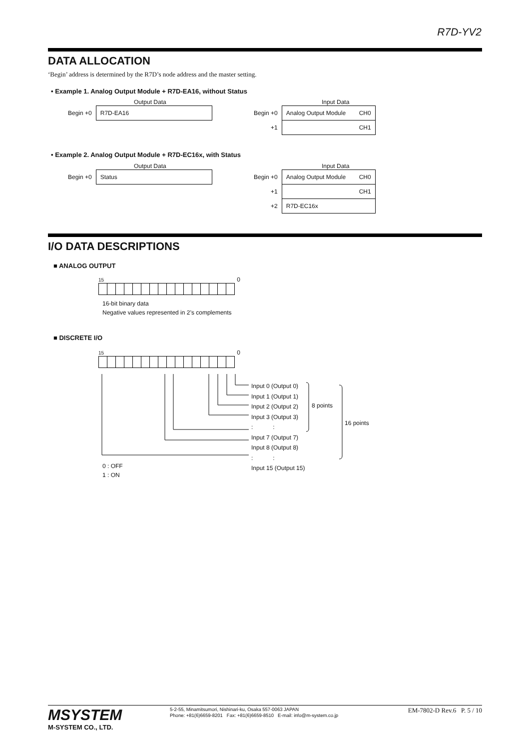R7D-YV2
DATA ALLOCATION
‘Begin’ address is determined by the R7D’s node address and the master setting.
• Example 1. Analog Output Module + R7D-EA16, without Status
Output Data
| Begin +0 | R7D-EA16 |
Input Data
| Begin +0 | Analog Output Module CH0 |
| +1 | CH1 |
• Example 2. Analog Output Module + R7D-EC16x, with Status
Output Data
| Begin +0 | Status |
Input Data
| Begin +0 | Analog Output Module CH0 |
| +1 | CH1 |
| +2 | R7D-EC16x |
I/O DATA DESCRIPTIONS
■ ANALOG OUTPUT
15 0
16-bit binary data
Negative values represented in 2’s complements
■ DISCRETE I/O
15 0
Input 0 (Output 0)
Input 1 (Output 1)
Input 2 (Output 2)
Input 3 (Output 3)
: :
Input 7 (Output 7)
Input 8 (Output 8)
: :
Input 15 (Output 15)
8 points
16 points
0 : OFF
1 : ON
MSYSTEM
M-SYSTEM CO., LTD.
5-2-55, Minamitsumori, Nishinari-ku, Osaka 557-0063 JAPAN
Phone: +81(6)6659-8201 Fax: +81(6)6659-8510 E-mail: info@m-system.co.jp
EM-7802-D Rev.6 P. 5 / 10